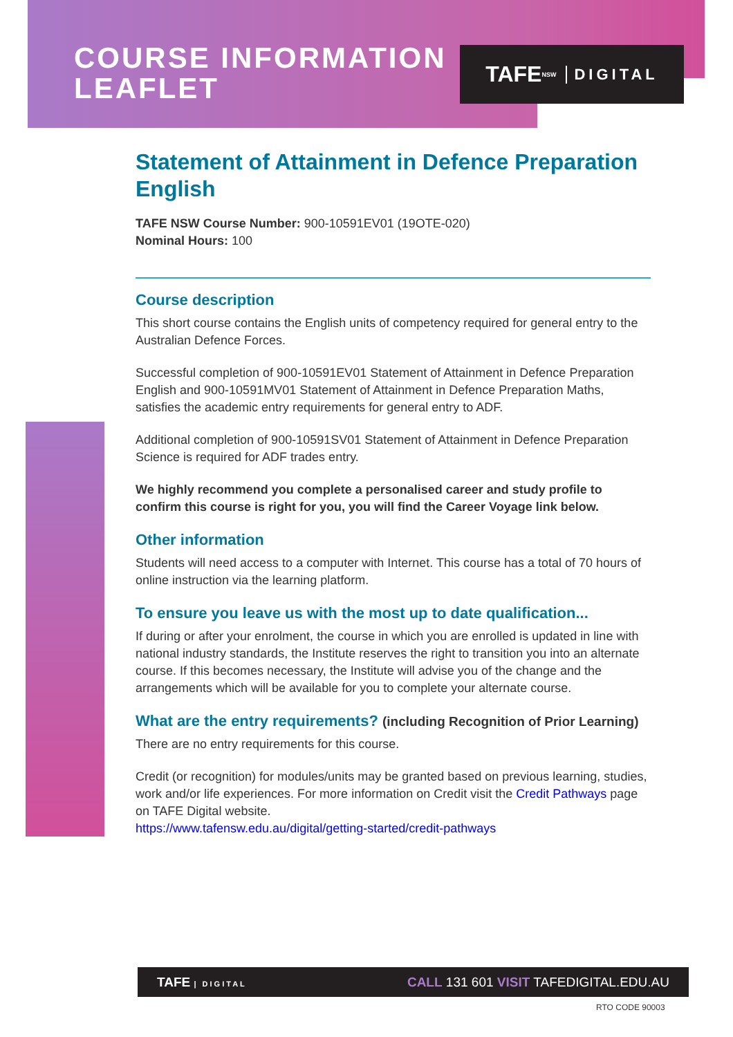COURSE INFORMATION
LEAFLET
TAFE NSW DIGITAL
Statement of Attainment in Defence Preparation English
TAFE NSW Course Number: 900-10591EV01 (19OTE-020)
Nominal Hours: 100
Course description
This short course contains the English units of competency required for general entry to the Australian Defence Forces.
Successful completion of 900-10591EV01 Statement of Attainment in Defence Preparation English and 900-10591MV01 Statement of Attainment in Defence Preparation Maths, satisfies the academic entry requirements for general entry to ADF.
Additional completion of 900-10591SV01 Statement of Attainment in Defence Preparation Science is required for ADF trades entry.
We highly recommend you complete a personalised career and study profile to confirm this course is right for you, you will find the Career Voyage link below.
Other information
Students will need access to a computer with Internet. This course has a total of 70 hours of online instruction via the learning platform.
To ensure you leave us with the most up to date qualification...
If during or after your enrolment, the course in which you are enrolled is updated in line with national industry standards, the Institute reserves the right to transition you into an alternate course. If this becomes necessary, the Institute will advise you of the change and the arrangements which will be available for you to complete your alternate course.
What are the entry requirements? (including Recognition of Prior Learning)
There are no entry requirements for this course.
Credit (or recognition) for modules/units may be granted based on previous learning, studies, work and/or life experiences. For more information on Credit visit the Credit Pathways page on TAFE Digital website.
https://www.tafensw.edu.au/digital/getting-started/credit-pathways
TAFE | DIGITAL CALL 131 601 VISIT TAFEDIGITAL.EDU.AU
RTO CODE 90003